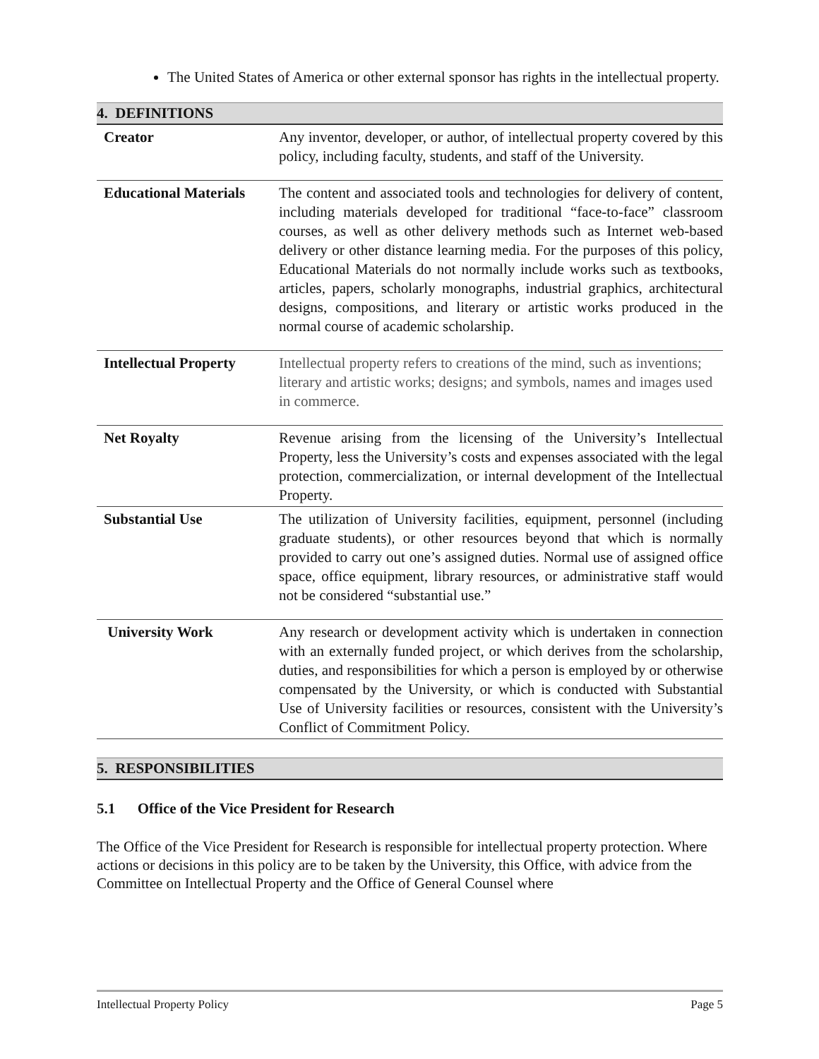The United States of America or other external sponsor has rights in the intellectual property.
4. DEFINITIONS
| Creator | Any inventor, developer, or author, of intellectual property covered by this policy, including faculty, students, and staff of the University. |
| Educational Materials | The content and associated tools and technologies for delivery of content, including materials developed for traditional “face-to-face” classroom courses, as well as other delivery methods such as Internet web-based delivery or other distance learning media. For the purposes of this policy, Educational Materials do not normally include works such as textbooks, articles, papers, scholarly monographs, industrial graphics, architectural designs, compositions, and literary or artistic works produced in the normal course of academic scholarship. |
| Intellectual Property | Intellectual property refers to creations of the mind, such as inventions; literary and artistic works; designs; and symbols, names and images used in commerce. |
| Net Royalty | Revenue arising from the licensing of the University’s Intellectual Property, less the University’s costs and expenses associated with the legal protection, commercialization, or internal development of the Intellectual Property. |
| Substantial Use | The utilization of University facilities, equipment, personnel (including graduate students), or other resources beyond that which is normally provided to carry out one’s assigned duties. Normal use of assigned office space, office equipment, library resources, or administrative staff would not be considered “substantial use.” |
| University Work | Any research or development activity which is undertaken in connection with an externally funded project, or which derives from the scholarship, duties, and responsibilities for which a person is employed by or otherwise compensated by the University, or which is conducted with Substantial Use of University facilities or resources, consistent with the University’s Conflict of Commitment Policy. |
5. RESPONSIBILITIES
5.1 Office of the Vice President for Research
The Office of the Vice President for Research is responsible for intellectual property protection. Where actions or decisions in this policy are to be taken by the University, this Office, with advice from the Committee on Intellectual Property and the Office of General Counsel where
Intellectual Property Policy Page 5